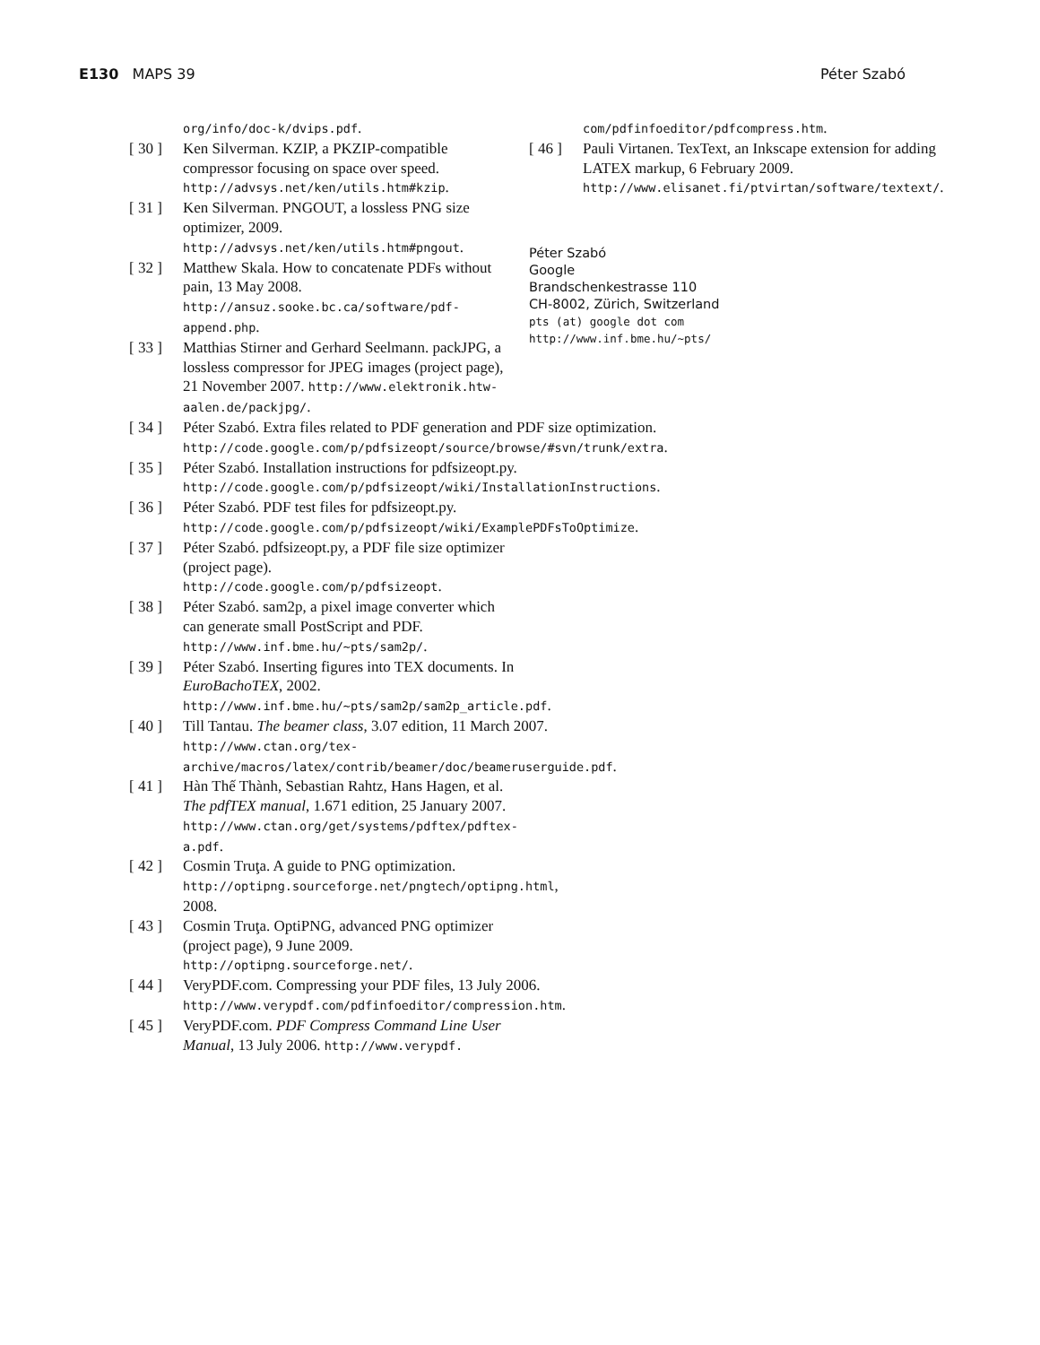E130 MAPS 39 Péter Szabó
org/info/doc-k/dvips.pdf.
[ 30 ]
Ken Silverman. KZIP, a PKZIP-compatible compressor focusing on space over speed. http://advsys.net/ken/utils.htm#kzip.
[ 31 ]
Ken Silverman. PNGOUT, a lossless PNG size optimizer, 2009. http://advsys.net/ken/utils.htm#pngout.
[ 32 ]
Matthew Skala. How to concatenate PDFs without pain, 13 May 2008. http://ansuz.sooke.bc.ca/software/pdf-append.php.
[ 33 ]
Matthias Stirner and Gerhard Seelmann. packJPG, a lossless compressor for JPEG images (project page), 21 November 2007. http://www.elektronik.htw-aalen.de/packjpg/.
[ 34 ]
Péter Szabó. Extra files related to PDF generation and PDF size optimization. http://code.google.com/p/pdfsizeopt/source/browse/#svn/trunk/extra.
[ 35 ]
Péter Szabó. Installation instructions for pdfsizeopt.py. http://code.google.com/p/pdfsizeopt/wiki/InstallationInstructions.
[ 36 ]
Péter Szabó. PDF test files for pdfsizeopt.py. http://code.google.com/p/pdfsizeopt/wiki/ExamplePDFsToOptimize.
[ 37 ]
Péter Szabó. pdfsizeopt.py, a PDF file size optimizer (project page). http://code.google.com/p/pdfsizeopt.
[ 38 ]
Péter Szabó. sam2p, a pixel image converter which can generate small PostScript and PDF. http://www.inf.bme.hu/~pts/sam2p/.
[ 39 ]
Péter Szabó. Inserting figures into TEX documents. In EuroBachoTEX, 2002. http://www.inf.bme.hu/~pts/sam2p/sam2p_article.pdf.
[ 40 ]
Till Tantau. The beamer class, 3.07 edition, 11 March 2007. http://www.ctan.org/tex-archive/macros/latex/contrib/beamer/doc/beameruserguide.pdf.
[ 41 ]
Hàn Thế Thành, Sebastian Rahtz, Hans Hagen, et al. The pdfTEX manual, 1.671 edition, 25 January 2007. http://www.ctan.org/get/systems/pdftex/pdftex-a.pdf.
[ 42 ]
Cosmin Truţa. A guide to PNG optimization. http://optipng.sourceforge.net/pngtech/optipng.html, 2008.
[ 43 ]
Cosmin Truţa. OptiPNG, advanced PNG optimizer (project page), 9 June 2009. http://optipng.sourceforge.net/.
[ 44 ]
VeryPDF.com. Compressing your PDF files, 13 July 2006. http://www.verypdf.com/pdfinfoeditor/compression.htm.
[ 45 ]
VeryPDF.com. PDF Compress Command Line User Manual, 13 July 2006. http://www.verypdf.
com/pdfinfoeditor/pdfcompress.htm.
[ 46 ]
Pauli Virtanen. TexText, an Inkscape extension for adding LATEX markup, 6 February 2009. http://www.elisanet.fi/ptvirtan/software/textext/.
Péter Szabó
Google
Brandschenkestrasse 110
CH-8002, Zürich, Switzerland
pts (at) google dot com
http://www.inf.bme.hu/~pts/